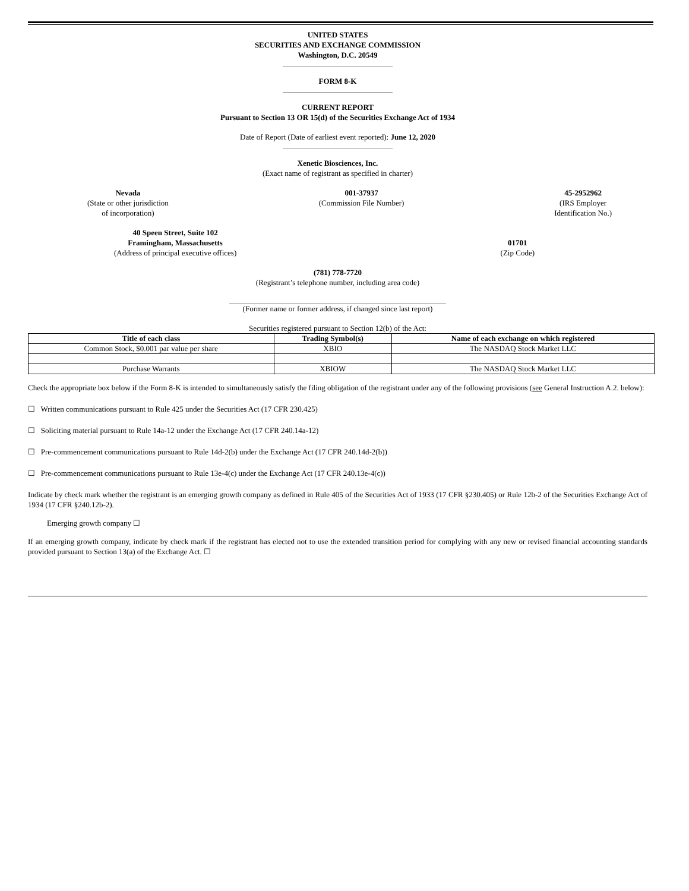UNITED STATES
SECURITIES AND EXCHANGE COMMISSION
Washington, D.C. 20549
FORM 8-K
CURRENT REPORT
Pursuant to Section 13 OR 15(d) of the Securities Exchange Act of 1934
Date of Report (Date of earliest event reported): June 12, 2020
Xenetic Biosciences, Inc.
(Exact name of registrant as specified in charter)
Nevada
(State or other jurisdiction
of incorporation)
001-37937
(Commission File Number)
45-2952962
(IRS Employer
Identification No.)
40 Speen Street, Suite 102
Framingham, Massachusetts
(Address of principal executive offices)
01701
(Zip Code)
(781) 778-7720
(Registrant’s telephone number, including area code)
(Former name or former address, if changed since last report)
Securities registered pursuant to Section 12(b) of the Act:
| Title of each class | Trading Symbol(s) | Name of each exchange on which registered |
| --- | --- | --- |
| Common Stock, $0.001 par value per share | XBIO | The NASDAQ Stock Market LLC |
| Purchase Warrants | XBIOW | The NASDAQ Stock Market LLC |
Check the appropriate box below if the Form 8-K is intended to simultaneously satisfy the filing obligation of the registrant under any of the following provisions (see General Instruction A.2. below):
☐ Written communications pursuant to Rule 425 under the Securities Act (17 CFR 230.425)
☐ Soliciting material pursuant to Rule 14a-12 under the Exchange Act (17 CFR 240.14a-12)
☐ Pre-commencement communications pursuant to Rule 14d-2(b) under the Exchange Act (17 CFR 240.14d-2(b))
☐ Pre-commencement communications pursuant to Rule 13e-4(c) under the Exchange Act (17 CFR 240.13e-4(c))
Indicate by check mark whether the registrant is an emerging growth company as defined in Rule 405 of the Securities Act of 1933 (17 CFR §230.405) or Rule 12b-2 of the Securities Exchange Act of 1934 (17 CFR §240.12b-2).
Emerging growth company ☐
If an emerging growth company, indicate by check mark if the registrant has elected not to use the extended transition period for complying with any new or revised financial accounting standards provided pursuant to Section 13(a) of the Exchange Act. ☐